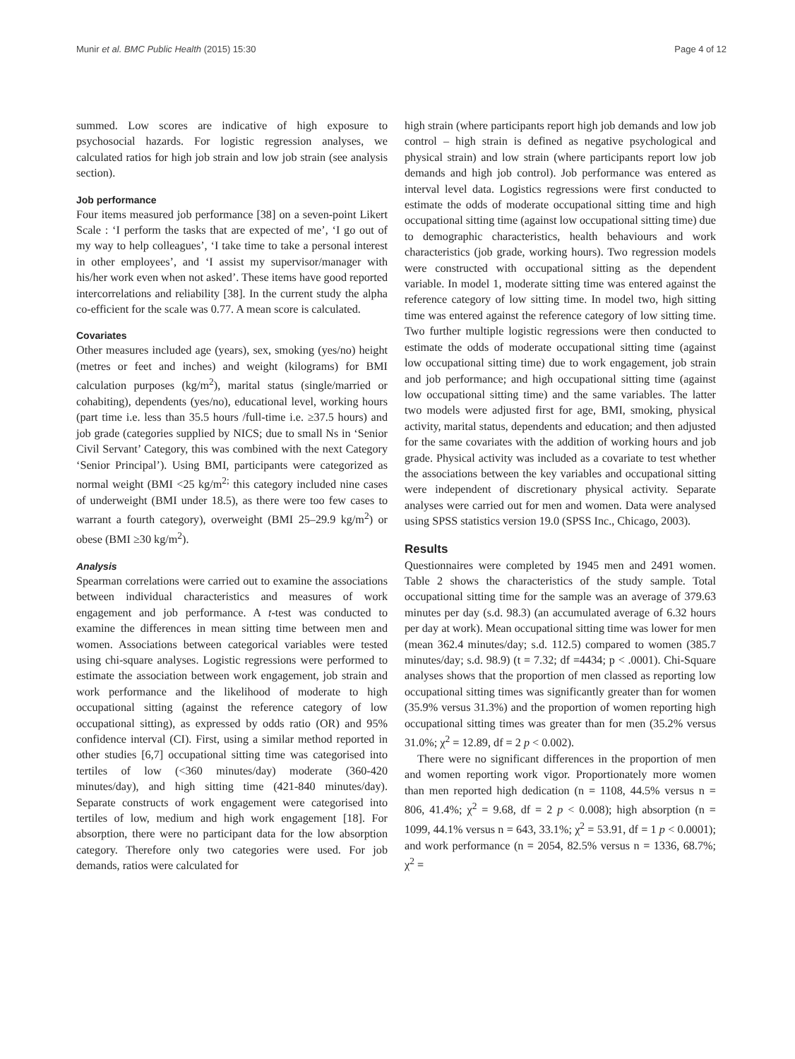Munir et al. BMC Public Health (2015) 15:30 Page 4 of 12
summed. Low scores are indicative of high exposure to psychosocial hazards. For logistic regression analyses, we calculated ratios for high job strain and low job strain (see analysis section).
Job performance
Four items measured job performance [38] on a seven-point Likert Scale : ‘I perform the tasks that are expected of me’, ‘I go out of my way to help colleagues’, ‘I take time to take a personal interest in other employees’, and ‘I assist my supervisor/manager with his/her work even when not asked’. These items have good reported intercorrelations and reliability [38]. In the current study the alpha co-efficient for the scale was 0.77. A mean score is calculated.
Covariates
Other measures included age (years), sex, smoking (yes/no) height (metres or feet and inches) and weight (kilograms) for BMI calculation purposes (kg/m<sup>2</sup>), marital status (single/married or cohabiting), dependents (yes/no), educational level, working hours (part time i.e. less than 35.5 hours /full-time i.e. ≥37.5 hours) and job grade (categories supplied by NICS; due to small Ns in ‘Senior Civil Servant’ Category, this was combined with the next Category ‘Senior Principal’). Using BMI, participants were categorized as normal weight (BMI <25 kg/m<sup>2;</sup> this category included nine cases of underweight (BMI under 18.5), as there were too few cases to warrant a fourth category), overweight (BMI 25–29.9 kg/m<sup>2</sup>) or obese (BMI ≥30 kg/m<sup>2</sup>).
Analysis
Spearman correlations were carried out to examine the associations between individual characteristics and measures of work engagement and job performance. A t-test was conducted to examine the differences in mean sitting time between men and women. Associations between categorical variables were tested using chi-square analyses. Logistic regressions were performed to estimate the association between work engagement, job strain and work performance and the likelihood of moderate to high occupational sitting (against the reference category of low occupational sitting), as expressed by odds ratio (OR) and 95% confidence interval (CI). First, using a similar method reported in other studies [6,7] occupational sitting time was categorised into tertiles of low (<360 minutes/day) moderate (360-420 minutes/day), and high sitting time (421-840 minutes/day). Separate constructs of work engagement were categorised into tertiles of low, medium and high work engagement [18]. For absorption, there were no participant data for the low absorption category. Therefore only two categories were used. For job demands, ratios were calculated for
high strain (where participants report high job demands and low job control – high strain is defined as negative psychological and physical strain) and low strain (where participants report low job demands and high job control). Job performance was entered as interval level data. Logistics regressions were first conducted to estimate the odds of moderate occupational sitting time and high occupational sitting time (against low occupational sitting time) due to demographic characteristics, health behaviours and work characteristics (job grade, working hours). Two regression models were constructed with occupational sitting as the dependent variable. In model 1, moderate sitting time was entered against the reference category of low sitting time. In model two, high sitting time was entered against the reference category of low sitting time. Two further multiple logistic regressions were then conducted to estimate the odds of moderate occupational sitting time (against low occupational sitting time) due to work engagement, job strain and job performance; and high occupational sitting time (against low occupational sitting time) and the same variables. The latter two models were adjusted first for age, BMI, smoking, physical activity, marital status, dependents and education; and then adjusted for the same covariates with the addition of working hours and job grade. Physical activity was included as a covariate to test whether the associations between the key variables and occupational sitting were independent of discretionary physical activity. Separate analyses were carried out for men and women. Data were analysed using SPSS statistics version 19.0 (SPSS Inc., Chicago, 2003).
Results
Questionnaires were completed by 1945 men and 2491 women. Table 2 shows the characteristics of the study sample. Total occupational sitting time for the sample was an average of 379.63 minutes per day (s.d. 98.3) (an accumulated average of 6.32 hours per day at work). Mean occupational sitting time was lower for men (mean 362.4 minutes/day; s.d. 112.5) compared to women (385.7 minutes/day; s.d. 98.9) (t = 7.32; df =4434; p < .0001). Chi-Square analyses shows that the proportion of men classed as reporting low occupational sitting times was significantly greater than for women (35.9% versus 31.3%) and the proportion of women reporting high occupational sitting times was greater than for men (35.2% versus 31.0%; χ<sup>2</sup> = 12.89, df = 2 p < 0.002).
There were no significant differences in the proportion of men and women reporting work vigor. Proportionately more women than men reported high dedication (n = 1108, 44.5% versus n = 806, 41.4%; χ<sup>2</sup> = 9.68, df = 2 p < 0.008); high absorption (n = 1099, 44.1% versus n = 643, 33.1%; χ<sup>2</sup> = 53.91, df = 1 p < 0.0001); and work performance (n = 2054, 82.5% versus n = 1336, 68.7%; χ<sup>2</sup> =